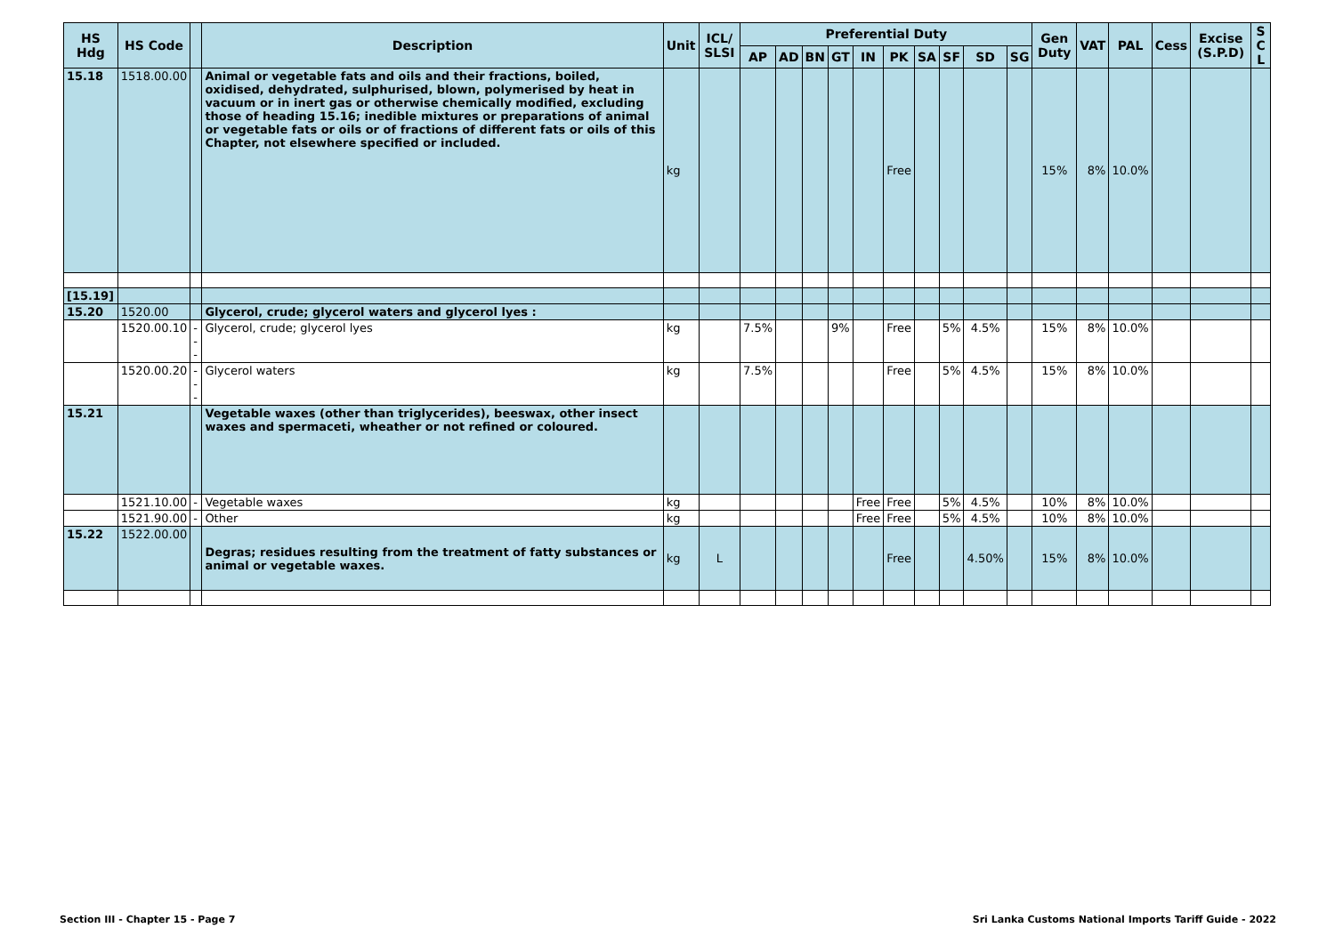| HS Hdg | HS Code | | Description | Unit | ICL/ SLSI | Preferential Duty | | | | | | | | | | Gen Duty | VAT | PAL | Cess | Excise (S.P.D) | S C L |
| --- | --- | --- | --- | --- | --- | --- | --- | --- | --- | --- | --- | --- | --- | --- | --- | --- | --- | --- | --- | --- | --- |
| | | | | | | AP | AD | BN | GT | IN | PK | SA | SF | SD | SG | | | | | | |
| 15.18 | 1518.00.00 | | Animal or vegetable fats and oils and their fractions, boiled, oxidised, dehydrated, sulphurised, blown, polymerised by heat in vacuum or in inert gas or otherwise chemically modified, excluding those of heading 15.16; inedible mixtures or preparations of animal or vegetable fats or oils or of fractions of different fats or oils of this Chapter, not elsewhere specified or included. | kg | | | | | | | Free | | | | | 15% | 8% | 10.0% | | | |
| [15.19] | | | | | | | | | | | | | | | | | | | | | |
| 15.20 | 1520.00 | | Glycerol, crude; glycerol waters and glycerol lyes : | | | | | | | | | | | | | | | | | | |
| | 1520.00.10 | --- | Glycerol, crude; glycerol lyes | kg | | 7.5% | | | 9% | | Free | | 5% | 4.5% | | 15% | 8% | 10.0% | | | |
| | 1520.00.20 | --- | Glycerol waters | kg | | 7.5% | | | | | Free | | 5% | 4.5% | | 15% | 8% | 10.0% | | | |
| 15.21 | | | Vegetable waxes (other than triglycerides), beeswax, other insect waxes and spermaceti, wheather or not refined or coloured. | | | | | | | | | | | | | | | | | | |
| | 1521.10.00 | - | Vegetable waxes | kg | | | | | | Free | Free | | 5% | 4.5% | | 10% | 8% | 10.0% | | | |
| | 1521.90.00 | - | Other | kg | | | | | | Free | Free | | 5% | 4.5% | | 10% | 8% | 10.0% | | | |
| 15.22 | 1522.00.00 | | Degras; residues resulting from the treatment of fatty substances or animal or vegetable waxes. | kg | L | | | | | | Free | | | 4.50% | | 15% | 8% | 10.0% | | | |
Section III - Chapter 15 - Page 7
Sri Lanka Customs National Imports Tariff Guide - 2022